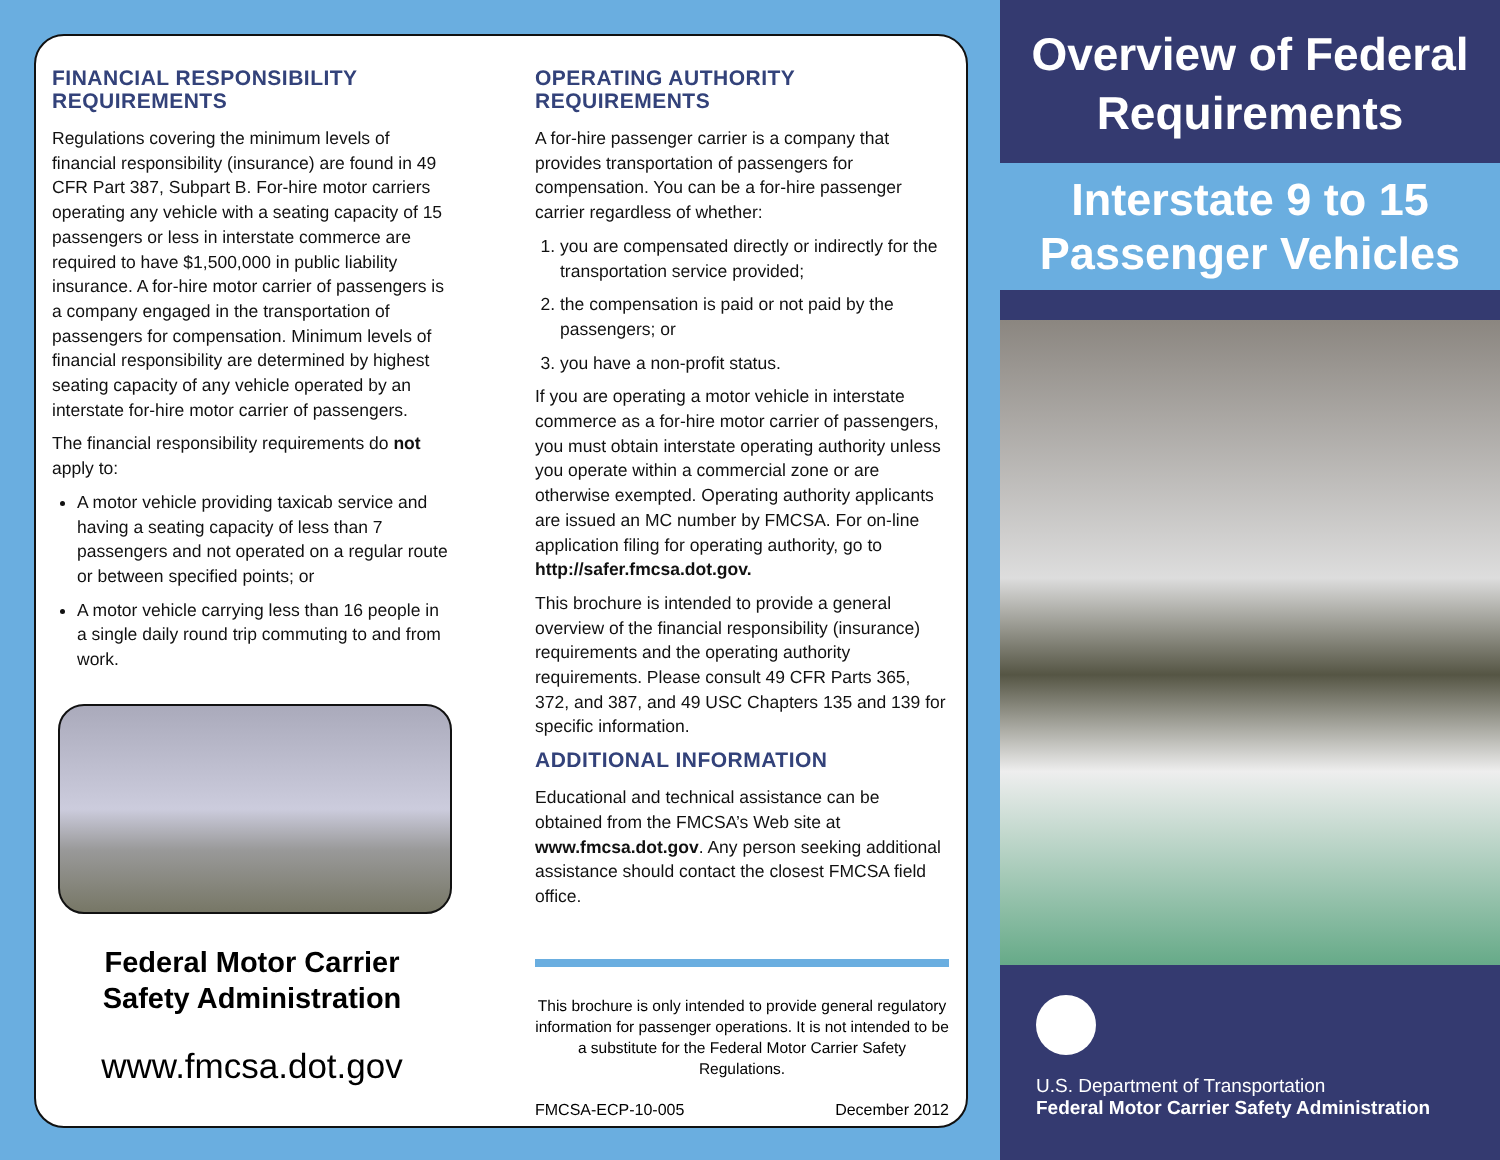FINANCIAL RESPONSIBILITY REQUIREMENTS
Regulations covering the minimum levels of financial responsibility (insurance) are found in 49 CFR Part 387, Subpart B. For-hire motor carriers operating any vehicle with a seating capacity of 15 passengers or less in interstate commerce are required to have $1,500,000 in public liability insurance. A for-hire motor carrier of passengers is a company engaged in the transportation of passengers for compensation. Minimum levels of financial responsibility are determined by highest seating capacity of any vehicle operated by an interstate for-hire motor carrier of passengers.
The financial responsibility requirements do not apply to:
A motor vehicle providing taxicab service and having a seating capacity of less than 7 passengers and not operated on a regular route or between specified points; or
A motor vehicle carrying less than 16 people in a single daily round trip commuting to and from work.
Federal Motor Carrier
Safety Administration
www.fmcsa.dot.gov
OPERATING AUTHORITY REQUIREMENTS
A for-hire passenger carrier is a company that provides transportation of passengers for compensation. You can be a for-hire passenger carrier regardless of whether:
1. you are compensated directly or indirectly for the transportation service provided;
2. the compensation is paid or not paid by the passengers; or
3. you have a non-profit status.
If you are operating a motor vehicle in interstate commerce as a for-hire motor carrier of passengers, you must obtain interstate operating authority unless you operate within a commercial zone or are otherwise exempted. Operating authority applicants are issued an MC number by FMCSA. For on-line application filing for operating authority, go to http://safer.fmcsa.dot.gov.
This brochure is intended to provide a general overview of the financial responsibility (insurance) requirements and the operating authority requirements. Please consult 49 CFR Parts 365, 372, and 387, and 49 USC Chapters 135 and 139 for specific information.
ADDITIONAL INFORMATION
Educational and technical assistance can be obtained from the FMCSA’s Web site at www.fmcsa.dot.gov. Any person seeking additional assistance should contact the closest FMCSA field office.
This brochure is only intended to provide general regulatory information for passenger operations. It is not intended to be a substitute for the Federal Motor Carrier Safety Regulations.
FMCSA-ECP-10-005 December 2012
Overview of Federal Requirements
Interstate 9 to 15 Passenger Vehicles
U.S. Department of Transportation
Federal Motor Carrier Safety Administration